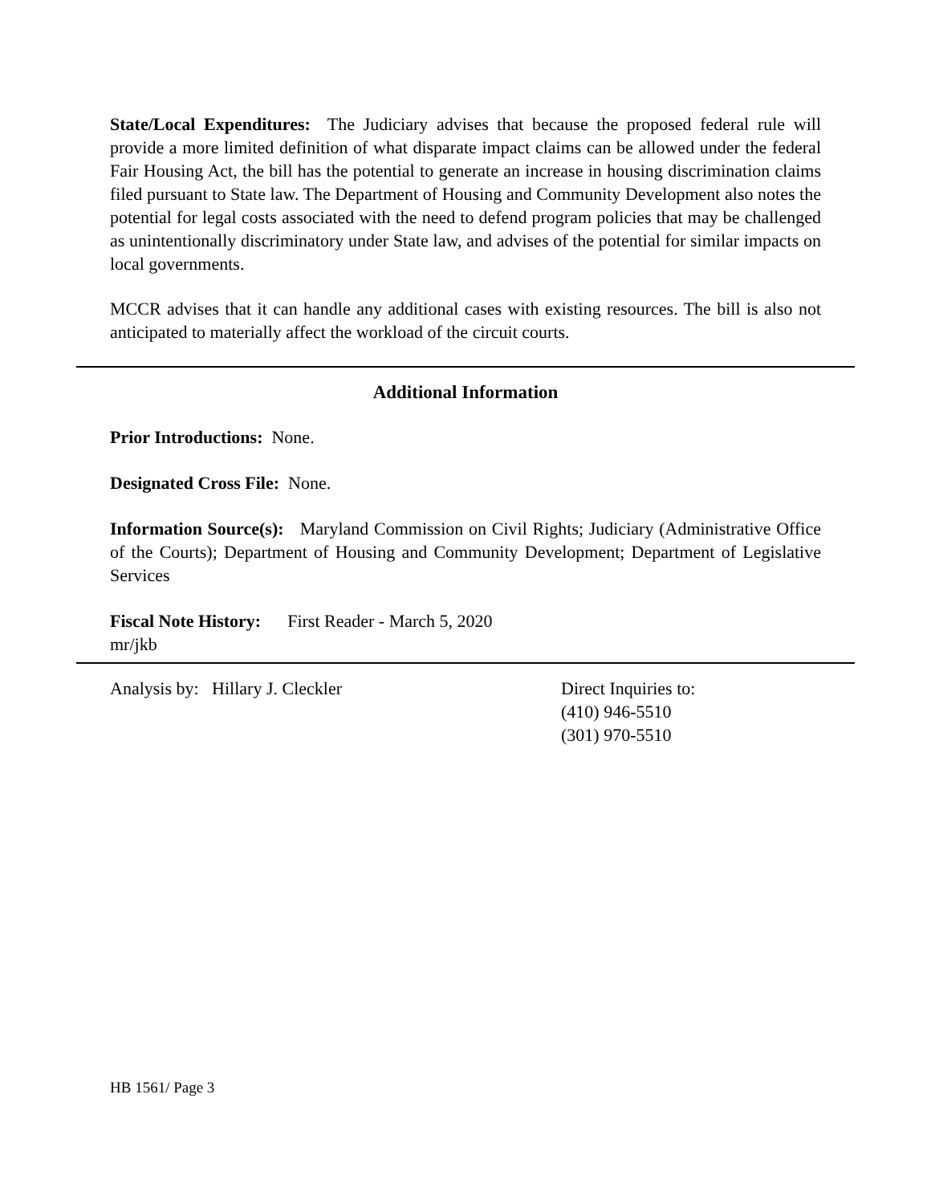State/Local Expenditures: The Judiciary advises that because the proposed federal rule will provide a more limited definition of what disparate impact claims can be allowed under the federal Fair Housing Act, the bill has the potential to generate an increase in housing discrimination claims filed pursuant to State law. The Department of Housing and Community Development also notes the potential for legal costs associated with the need to defend program policies that may be challenged as unintentionally discriminatory under State law, and advises of the potential for similar impacts on local governments.
MCCR advises that it can handle any additional cases with existing resources. The bill is also not anticipated to materially affect the workload of the circuit courts.
Additional Information
Prior Introductions: None.
Designated Cross File: None.
Information Source(s): Maryland Commission on Civil Rights; Judiciary (Administrative Office of the Courts); Department of Housing and Community Development; Department of Legislative Services
Fiscal Note History: First Reader - March 5, 2020
mr/jkb
Analysis by: Hillary J. Cleckler Direct Inquiries to:
(410) 946-5510
(301) 970-5510
HB 1561/ Page 3